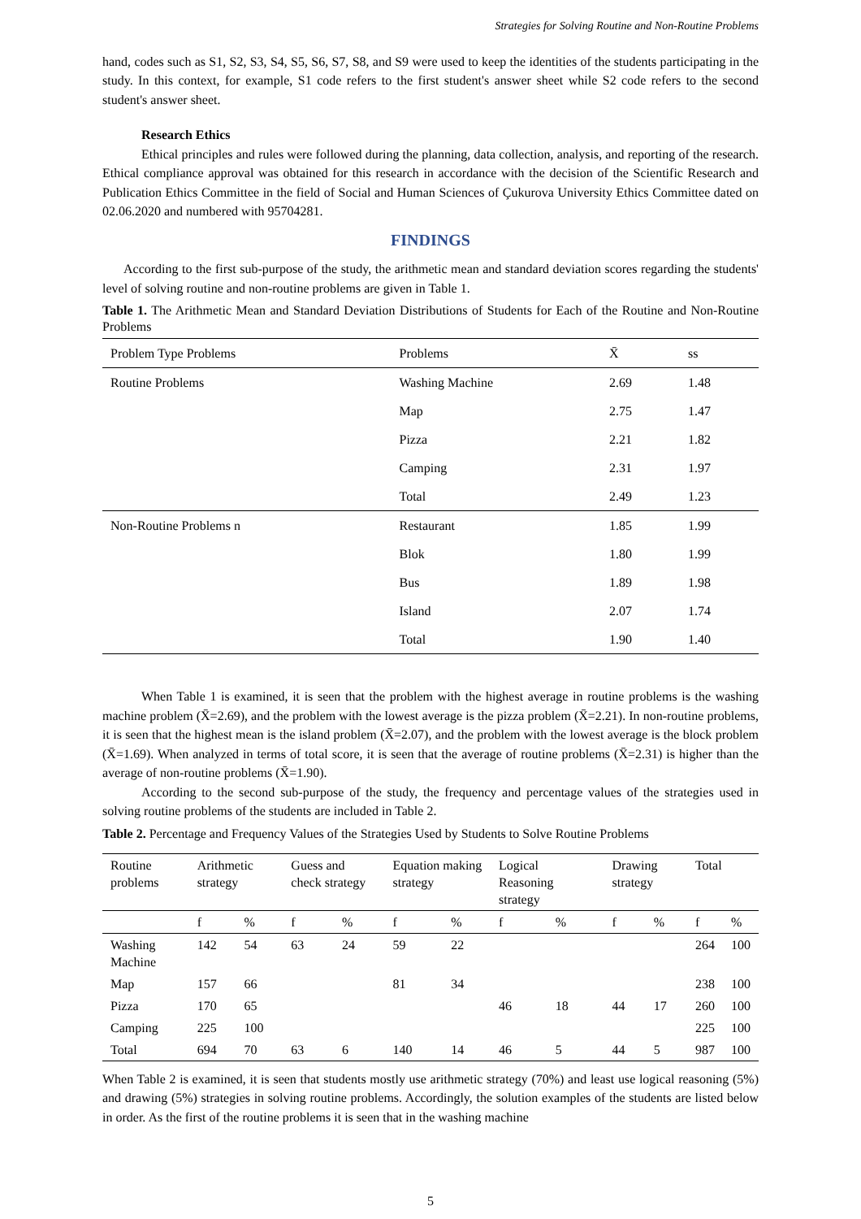Strategies for Solving Routine and Non-Routine Problems
hand, codes such as S1, S2, S3, S4, S5, S6, S7, S8, and S9 were used to keep the identities of the students participating in the study. In this context, for example, S1 code refers to the first student's answer sheet while S2 code refers to the second student's answer sheet.
Research Ethics
Ethical principles and rules were followed during the planning, data collection, analysis, and reporting of the research. Ethical compliance approval was obtained for this research in accordance with the decision of the Scientific Research and Publication Ethics Committee in the field of Social and Human Sciences of Çukurova University Ethics Committee dated on 02.06.2020 and numbered with 95704281.
FINDINGS
According to the first sub-purpose of the study, the arithmetic mean and standard deviation scores regarding the students' level of solving routine and non-routine problems are given in Table 1.
Table 1. The Arithmetic Mean and Standard Deviation Distributions of Students for Each of the Routine and Non-Routine Problems
| Problem Type Problems | Problems | X̄ | ss |
| --- | --- | --- | --- |
| Routine Problems | Washing Machine | 2.69 | 1.48 |
| | Map | 2.75 | 1.47 |
| | Pizza | 2.21 | 1.82 |
| | Camping | 2.31 | 1.97 |
| | Total | 2.49 | 1.23 |
| Non-Routine Problems n | Restaurant | 1.85 | 1.99 |
| | Blok | 1.80 | 1.99 |
| | Bus | 1.89 | 1.98 |
| | Island | 2.07 | 1.74 |
| | Total | 1.90 | 1.40 |
When Table 1 is examined, it is seen that the problem with the highest average in routine problems is the washing machine problem (X̄=2.69), and the problem with the lowest average is the pizza problem (X̄=2.21). In non-routine problems, it is seen that the highest mean is the island problem (X̄=2.07), and the problem with the lowest average is the block problem (X̄=1.69). When analyzed in terms of total score, it is seen that the average of routine problems (X̄=2.31) is higher than the average of non-routine problems (X̄=1.90).
According to the second sub-purpose of the study, the frequency and percentage values of the strategies used in solving routine problems of the students are included in Table 2.
Table 2. Percentage and Frequency Values of the Strategies Used by Students to Solve Routine Problems
| Routine problems | Arithmetic strategy | | Guess and check strategy | | Equation making strategy | | Logical Reasoning strategy | | Drawing strategy | | Total | |
| --- | --- | --- | --- | --- | --- | --- | --- | --- | --- | --- | --- | --- |
| | f | % | f | % | f | % | f | % | f | % | f | % |
| Washing Machine | 142 | 54 | 63 | 24 | 59 | 22 | | | | | 264 | 100 |
| Map | 157 | 66 | | | 81 | 34 | | | | | 238 | 100 |
| Pizza | 170 | 65 | | | | | 46 | 18 | 44 | 17 | 260 | 100 |
| Camping | 225 | 100 | | | | | | | | | 225 | 100 |
| Total | 694 | 70 | 63 | 6 | 140 | 14 | 46 | 5 | 44 | 5 | 987 | 100 |
When Table 2 is examined, it is seen that students mostly use arithmetic strategy (70%) and least use logical reasoning (5%) and drawing (5%) strategies in solving routine problems. Accordingly, the solution examples of the students are listed below in order. As the first of the routine problems it is seen that in the washing machine
5